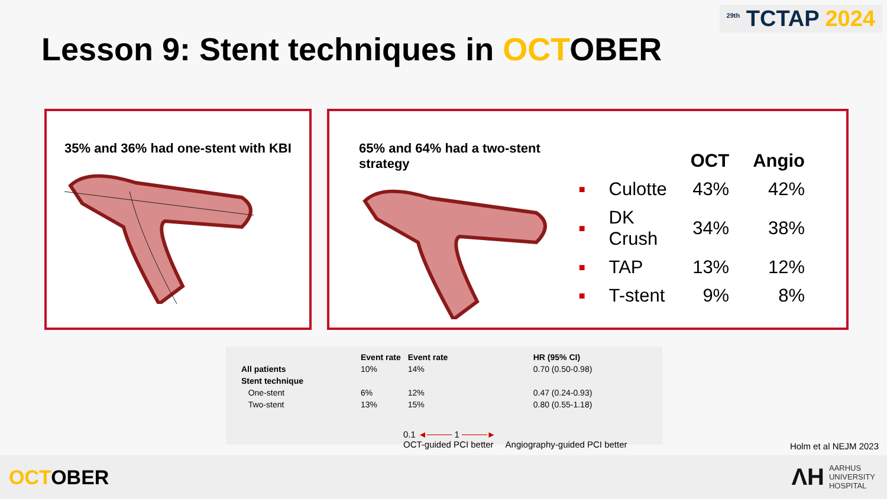<sup>29th</sup> TCTAP 2024
Lesson 9: Stent techniques in OCTOBER
35% and 36% had one-stent with KBI 65% and 64% had a two-stent strategy
| | | OCT | Angio |
| --- | --- | --- | --- |
| ■ | Culotte | 43% | 42% |
| ■ | DK Crush | 34% | 38% |
| ■ | TAP | 13% | 12% |
| ■ | T-stent | 9% | 8% |
| | Event rate | Event rate | HR (95% CI) |
| --- | --- | --- | --- |
| All patients | 10% | 14% | 0.70 (0.50-0.98) |
| Stent technique | | | |
| One-stent | 6% | 12% | 0.47 (0.24-0.93) |
| Two-stent | 13% | 15% | 0.80 (0.55-1.18) |
0.1 ◄──── 1 ────►
OCT-guided PCI better Angiography-guided PCI better
Holm et al NEJM 2023
OCTOBER
ΛH
AARHUS
UNIVERSITY
HOSPITAL